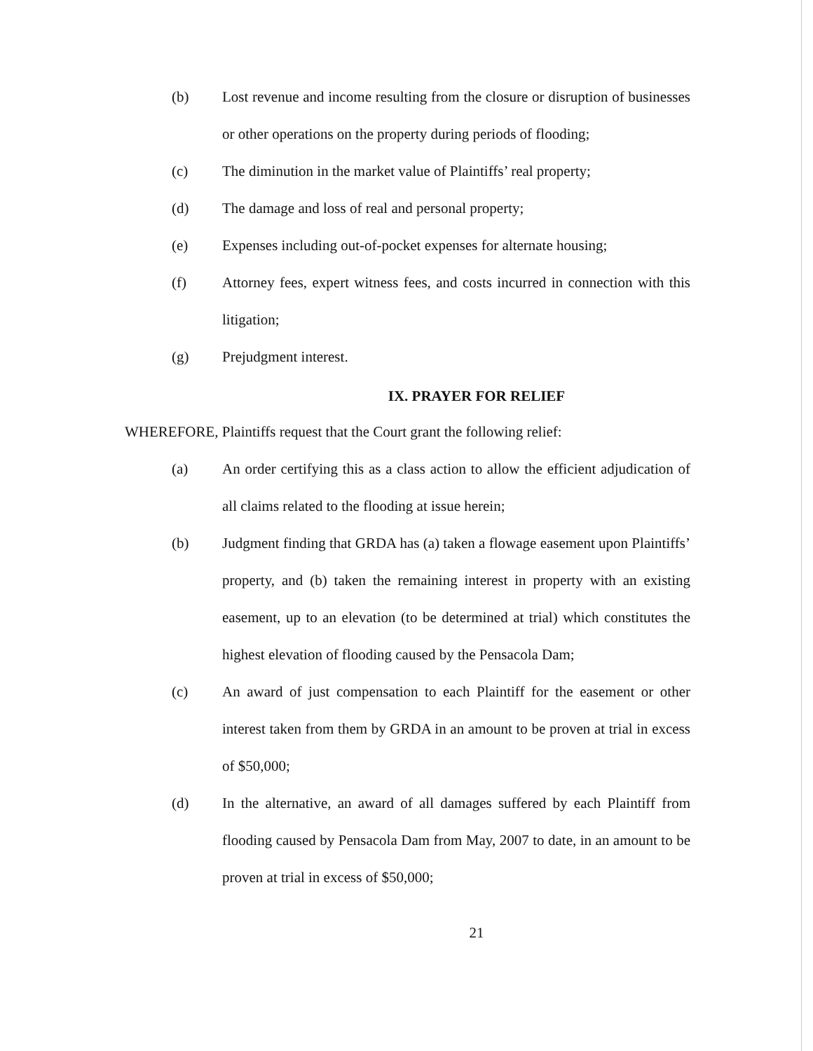(b) Lost revenue and income resulting from the closure or disruption of businesses or other operations on the property during periods of flooding;
(c) The diminution in the market value of Plaintiffs’ real property;
(d) The damage and loss of real and personal property;
(e) Expenses including out-of-pocket expenses for alternate housing;
(f) Attorney fees, expert witness fees, and costs incurred in connection with this litigation;
(g) Prejudgment interest.
IX. PRAYER FOR RELIEF
WHEREFORE, Plaintiffs request that the Court grant the following relief:
(a) An order certifying this as a class action to allow the efficient adjudication of all claims related to the flooding at issue herein;
(b) Judgment finding that GRDA has (a) taken a flowage easement upon Plaintiffs’ property, and (b) taken the remaining interest in property with an existing easement, up to an elevation (to be determined at trial) which constitutes the highest elevation of flooding caused by the Pensacola Dam;
(c) An award of just compensation to each Plaintiff for the easement or other interest taken from them by GRDA in an amount to be proven at trial in excess of $50,000;
(d) In the alternative, an award of all damages suffered by each Plaintiff from flooding caused by Pensacola Dam from May, 2007 to date, in an amount to be proven at trial in excess of $50,000;
21